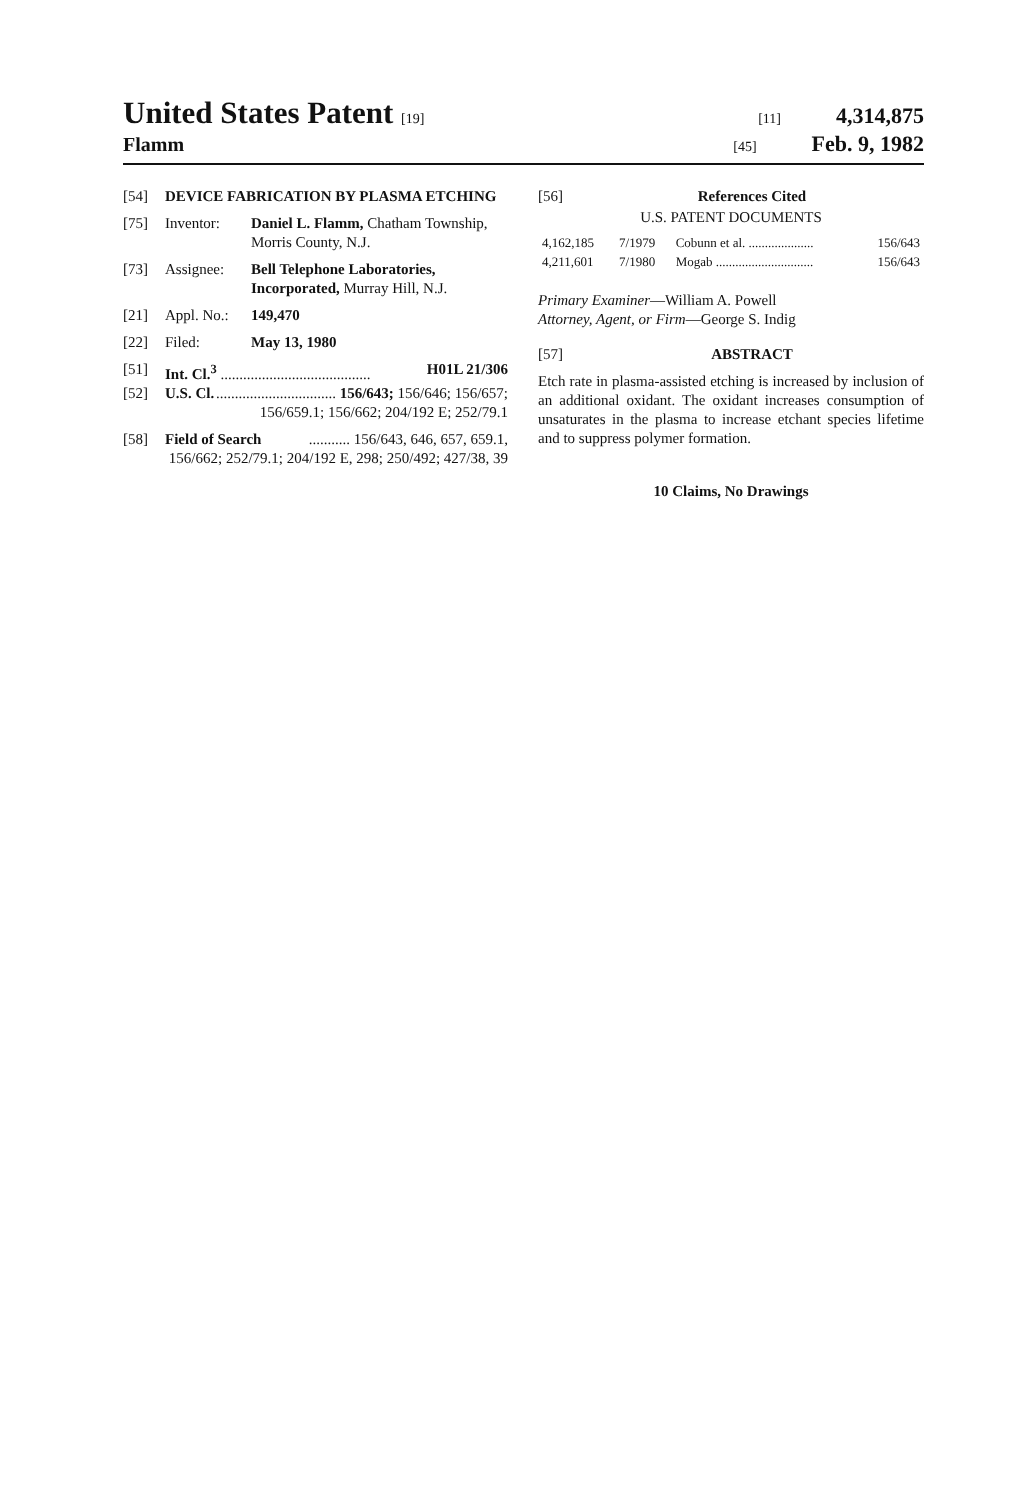United States Patent [19] [11] 4,314,875
Flamm
[45] Feb. 9, 1982
[54] DEVICE FABRICATION BY PLASMA ETCHING
[75] Inventor: Daniel L. Flamm, Chatham Township, Morris County, N.J.
[73] Assignee: Bell Telephone Laboratories, Incorporated, Murray Hill, N.J.
[21] Appl. No.: 149,470
[22] Filed: May 13, 1980
[51] Int. Cl.<sup>3</sup> ........................................ H01L 21/306
[52] U.S. Cl. ................................ 156/643; 156/646; 156/657; 156/659.1; 156/662; 204/192 E; 252/79.1
[58] Field of Search ........... 156/643, 646, 657, 659.1, 156/662; 252/79.1; 204/192 E, 298; 250/492; 427/38, 39
[56] References Cited
U.S. PATENT DOCUMENTS
| 4,162,185 | 7/1979 | Cobunn et al. .................... | 156/643 |
| 4,211,601 | 7/1980 | Mogab .............................. | 156/643 |
Primary Examiner—William A. Powell
Attorney, Agent, or Firm—George S. Indig
[57] ABSTRACT
Etch rate in plasma-assisted etching is increased by inclusion of an additional oxidant. The oxidant increases consumption of unsaturates in the plasma to increase etchant species lifetime and to suppress polymer formation.
10 Claims, No Drawings